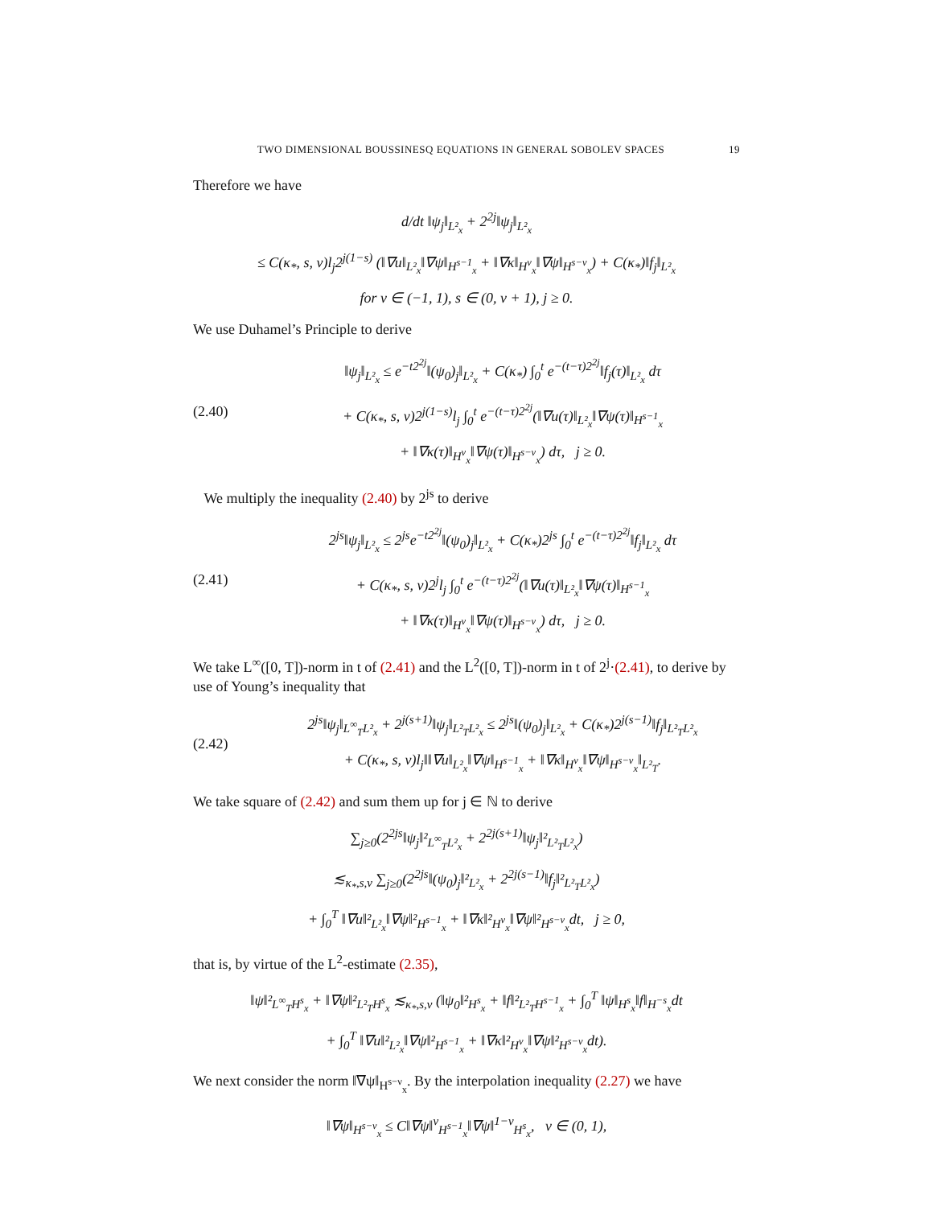TWO DIMENSIONAL BOUSSINESQ EQUATIONS IN GENERAL SOBOLEV SPACES 19
Therefore we have
d/dt ‖ψ<sub>j</sub>‖<sub>L²<sub>x</sub></sub> + 2<sup>2j</sup>‖ψ<sub>j</sub>‖<sub>L²<sub>x</sub></sub>
≤ C(κ<sub>*</sub>, s, ν)l<sub>j</sub>2<sup>j(1−s)</sup> (‖∇u‖<sub>L²<sub>x</sub></sub>‖∇ψ‖<sub>H<sup>s−1</sup><sub>x</sub></sub> + ‖∇κ‖<sub>H<sup>ν</sup><sub>x</sub></sub>‖∇ψ‖<sub>H<sup>s−ν</sup><sub>x</sub></sub>) + C(κ<sub>*</sub>)‖f<sub>j</sub>‖<sub>L²<sub>x</sub></sub>
for ν ∈ (−1, 1), s ∈ (0, ν + 1), j ≥ 0.
We use Duhamel’s Principle to derive
(2.40)
‖ψ<sub>j</sub>‖<sub>L²<sub>x</sub></sub> ≤ e<sup>−t2<sup>2j</sup></sup>‖(ψ<sub>0</sub>)<sub>j</sub>‖<sub>L²<sub>x</sub></sub> + C(κ<sub>*</sub>) ∫<sub>0</sub><sup>t</sup> e<sup>−(t−τ)2<sup>2j</sup></sup>‖f<sub>j</sub>(τ)‖<sub>L²<sub>x</sub></sub> dτ
+ C(κ<sub>*</sub>, s, ν)2<sup>j(1−s)</sup>l<sub>j</sub> ∫<sub>0</sub><sup>t</sup> e<sup>−(t−τ)2<sup>2j</sup></sup>(‖∇u(τ)‖<sub>L²<sub>x</sub></sub>‖∇ψ(τ)‖<sub>H<sup>s−1</sup><sub>x</sub></sub>
+ ‖∇κ(τ)‖<sub>H<sup>ν</sup><sub>x</sub></sub>‖∇ψ(τ)‖<sub>H<sup>s−ν</sup><sub>x</sub></sub>) dτ, j ≥ 0.
We multiply the inequality (2.40) by 2<sup>js</sup> to derive
(2.41)
2<sup>js</sup>‖ψ<sub>j</sub>‖<sub>L²<sub>x</sub></sub> ≤ 2<sup>js</sup>e<sup>−t2<sup>2j</sup></sup>‖(ψ<sub>0</sub>)<sub>j</sub>‖<sub>L²<sub>x</sub></sub> + C(κ<sub>*</sub>)2<sup>js</sup> ∫<sub>0</sub><sup>t</sup> e<sup>−(t−τ)2<sup>2j</sup></sup>‖f<sub>j</sub>‖<sub>L²<sub>x</sub></sub> dτ
+ C(κ<sub>*</sub>, s, ν)2<sup>j</sup>l<sub>j</sub> ∫<sub>0</sub><sup>t</sup> e<sup>−(t−τ)2<sup>2j</sup></sup>(‖∇u(τ)‖<sub>L²<sub>x</sub></sub>‖∇ψ(τ)‖<sub>H<sup>s−1</sup><sub>x</sub></sub>
+ ‖∇κ(τ)‖<sub>H<sup>ν</sup><sub>x</sub></sub>‖∇ψ(τ)‖<sub>H<sup>s−ν</sup><sub>x</sub></sub>) dτ, j ≥ 0.
We take L<sup>∞</sup>([0, T])-norm in t of (2.41) and the L<sup>2</sup>([0, T])-norm in t of 2<sup>j</sup>·(2.41), to derive by use of Young’s inequality that
(2.42)
2<sup>js</sup>‖ψ<sub>j</sub>‖<sub>L<sup>∞</sup><sub>T</sub>L²<sub>x</sub></sub> + 2<sup>j(s+1)</sup>‖ψ<sub>j</sub>‖<sub>L²<sub>T</sub>L²<sub>x</sub></sub> ≤ 2<sup>js</sup>‖(ψ<sub>0</sub>)<sub>j</sub>‖<sub>L²<sub>x</sub></sub> + C(κ<sub>*</sub>)2<sup>j(s−1)</sup>‖f<sub>j</sub>‖<sub>L²<sub>T</sub>L²<sub>x</sub></sub>
+ C(κ<sub>*</sub>, s, ν)l<sub>j</sub>‖‖∇u‖<sub>L²<sub>x</sub></sub>‖∇ψ‖<sub>H<sup>s−1</sup><sub>x</sub></sub> + ‖∇κ‖<sub>H<sup>ν</sup><sub>x</sub></sub>‖∇ψ‖<sub>H<sup>s−ν</sup><sub>x</sub></sub>‖<sub>L²<sub>T</sub></sub>.
We take square of (2.42) and sum them up for j ∈ ℕ to derive
∑<sub>j≥0</sub>(2<sup>2js</sup>‖ψ<sub>j</sub>‖²<sub>L<sup>∞</sup><sub>T</sub>L²<sub>x</sub></sub> + 2<sup>2j(s+1)</sup>‖ψ<sub>j</sub>‖²<sub>L²<sub>T</sub>L²<sub>x</sub></sub>)
≲<sub>κ<sub>*</sub>,s,ν</sub> ∑<sub>j≥0</sub>(2<sup>2js</sup>‖(ψ<sub>0</sub>)<sub>j</sub>‖²<sub>L²<sub>x</sub></sub> + 2<sup>2j(s−1)</sup>‖f<sub>j</sub>‖²<sub>L²<sub>T</sub>L²<sub>x</sub></sub>)
+ ∫<sub>0</sub><sup>T</sup> ‖∇u‖²<sub>L²<sub>x</sub></sub>‖∇ψ‖²<sub>H<sup>s−1</sup><sub>x</sub></sub> + ‖∇κ‖²<sub>H<sup>ν</sup><sub>x</sub></sub>‖∇ψ‖²<sub>H<sup>s−ν</sup><sub>x</sub></sub>dt, j ≥ 0,
that is, by virtue of the L<sup>2</sup>-estimate (2.35),
‖ψ‖²<sub>L<sup>∞</sup><sub>T</sub>H<sup>s</sup><sub>x</sub></sub> + ‖∇ψ‖²<sub>L²<sub>T</sub>H<sup>s</sup><sub>x</sub></sub> ≲<sub>κ<sub>*</sub>,s,ν</sub> (‖ψ<sub>0</sub>‖²<sub>H<sup>s</sup><sub>x</sub></sub> + ‖f‖²<sub>L²<sub>T</sub>H<sup>s−1</sup><sub>x</sub></sub> + ∫<sub>0</sub><sup>T</sup> ‖ψ‖<sub>H<sup>s</sup><sub>x</sub></sub>‖f‖<sub>H<sup>−s</sup><sub>x</sub></sub>dt
+ ∫<sub>0</sub><sup>T</sup> ‖∇u‖²<sub>L²<sub>x</sub></sub>‖∇ψ‖²<sub>H<sup>s−1</sup><sub>x</sub></sub> + ‖∇κ‖²<sub>H<sup>ν</sup><sub>x</sub></sub>‖∇ψ‖²<sub>H<sup>s−ν</sup><sub>x</sub></sub>dt).
We next consider the norm ‖∇ψ‖<sub>H<sup>s−ν</sup><sub>x</sub></sub>. By the interpolation inequality (2.27) we have
‖∇ψ‖<sub>H<sup>s−ν</sup><sub>x</sub></sub> ≤ C‖∇ψ‖<sup>ν</sup><sub>H<sup>s−1</sup><sub>x</sub></sub>‖∇ψ‖<sup>1−ν</sup><sub>H<sup>s</sup><sub>x</sub></sub>, ν ∈ (0, 1),